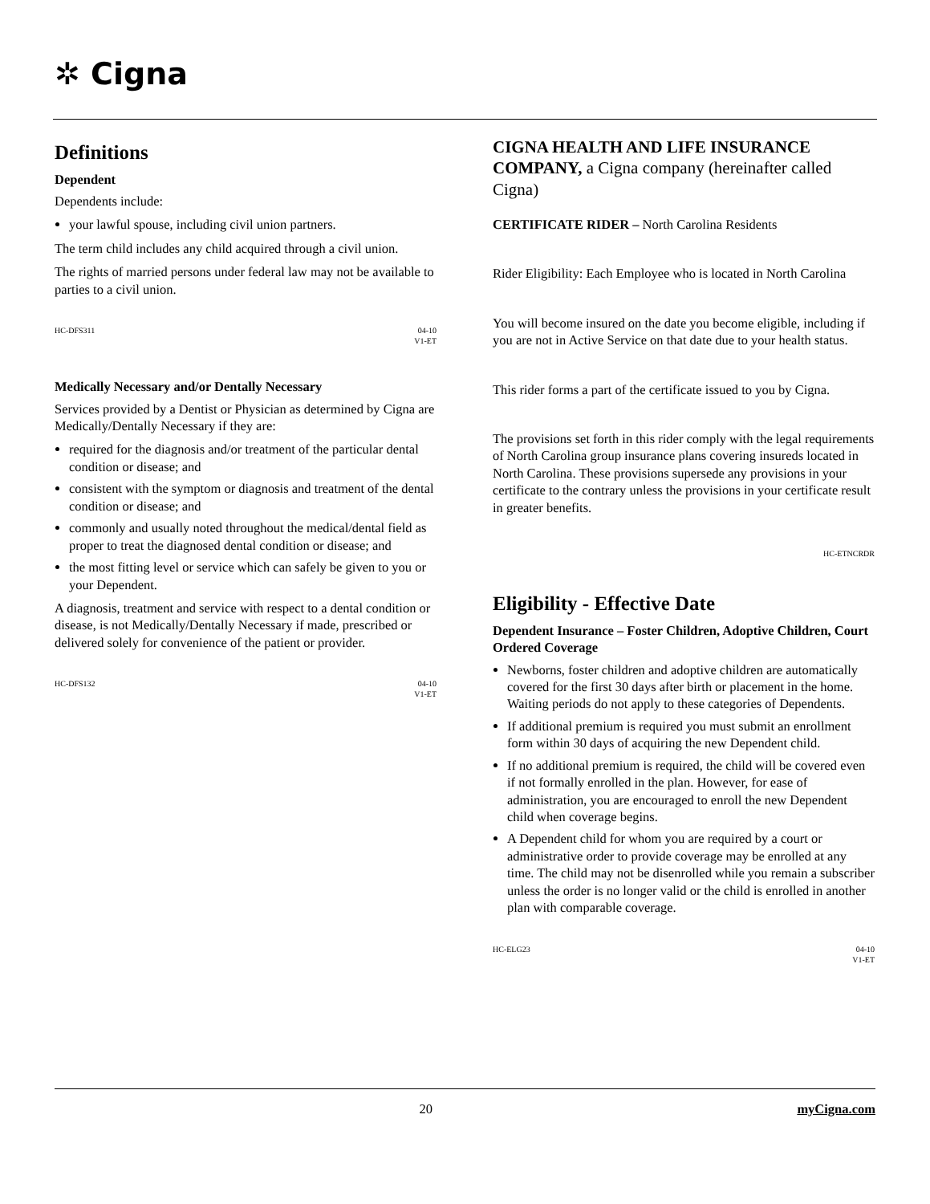✲ Cigna
Definitions
Dependent
Dependents include:
your lawful spouse, including civil union partners.
The term child includes any child acquired through a civil union.
The rights of married persons under federal law may not be available to parties to a civil union.
HC-DFS311 04-10
V1-ET
Medically Necessary and/or Dentally Necessary
Services provided by a Dentist or Physician as determined by Cigna are Medically/Dentally Necessary if they are:
required for the diagnosis and/or treatment of the particular dental condition or disease; and
consistent with the symptom or diagnosis and treatment of the dental condition or disease; and
commonly and usually noted throughout the medical/dental field as proper to treat the diagnosed dental condition or disease; and
the most fitting level or service which can safely be given to you or your Dependent.
A diagnosis, treatment and service with respect to a dental condition or disease, is not Medically/Dentally Necessary if made, prescribed or delivered solely for convenience of the patient or provider.
HC-DFS132 04-10
V1-ET
CIGNA HEALTH AND LIFE INSURANCE COMPANY, a Cigna company (hereinafter called Cigna)
CERTIFICATE RIDER – North Carolina Residents
Rider Eligibility: Each Employee who is located in North Carolina
You will become insured on the date you become eligible, including if you are not in Active Service on that date due to your health status.
This rider forms a part of the certificate issued to you by Cigna.
The provisions set forth in this rider comply with the legal requirements of North Carolina group insurance plans covering insureds located in North Carolina. These provisions supersede any provisions in your certificate to the contrary unless the provisions in your certificate result in greater benefits.
HC-ETNCRDR
Eligibility - Effective Date
Dependent Insurance – Foster Children, Adoptive Children, Court Ordered Coverage
Newborns, foster children and adoptive children are automatically covered for the first 30 days after birth or placement in the home. Waiting periods do not apply to these categories of Dependents.
If additional premium is required you must submit an enrollment form within 30 days of acquiring the new Dependent child.
If no additional premium is required, the child will be covered even if not formally enrolled in the plan. However, for ease of administration, you are encouraged to enroll the new Dependent child when coverage begins.
A Dependent child for whom you are required by a court or administrative order to provide coverage may be enrolled at any time. The child may not be disenrolled while you remain a subscriber unless the order is no longer valid or the child is enrolled in another plan with comparable coverage.
HC-ELG23 04-10
V1-ET
20 myCigna.com